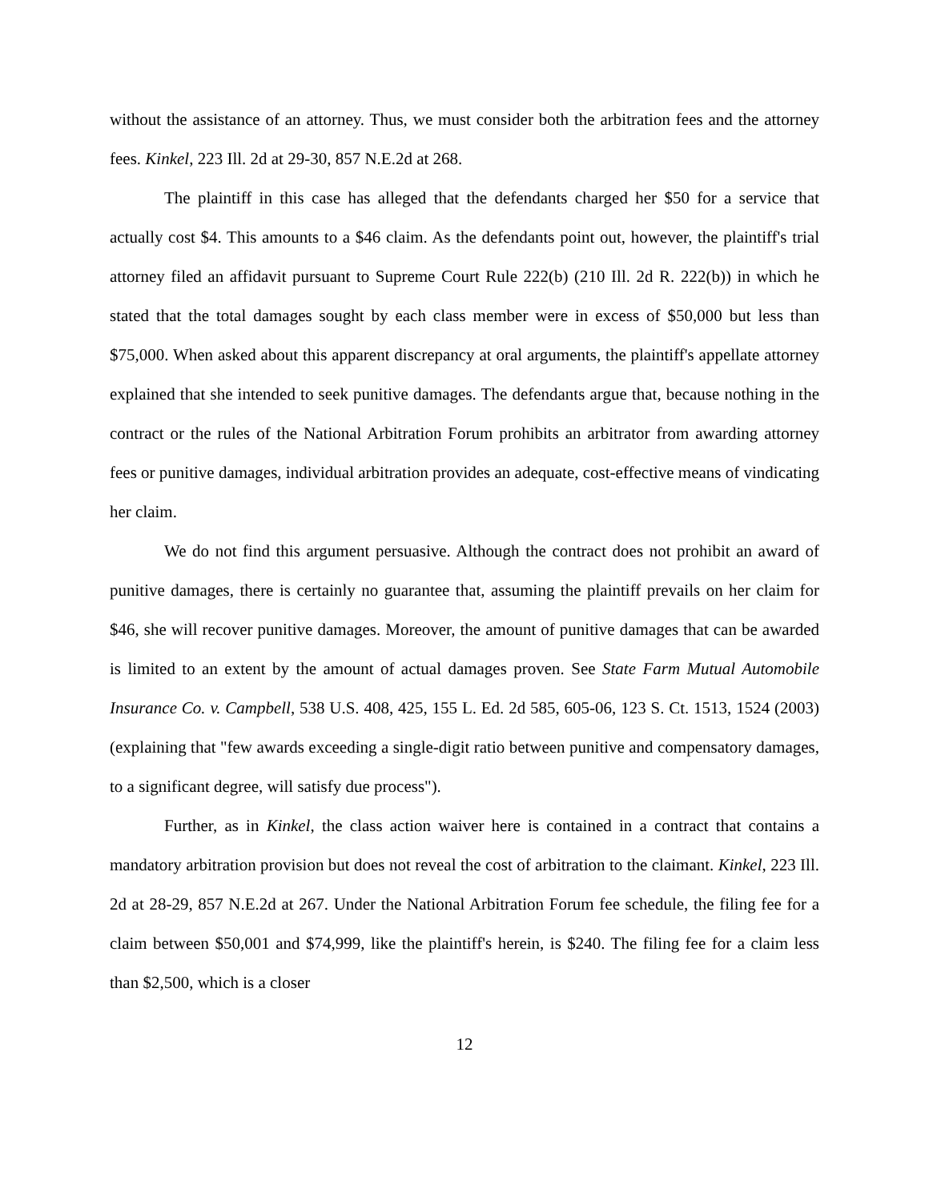without the assistance of an attorney. Thus, we must consider both the arbitration fees and the attorney fees. Kinkel, 223 Ill. 2d at 29-30, 857 N.E.2d at 268.
The plaintiff in this case has alleged that the defendants charged her $50 for a service that actually cost $4. This amounts to a $46 claim. As the defendants point out, however, the plaintiff's trial attorney filed an affidavit pursuant to Supreme Court Rule 222(b) (210 Ill. 2d R. 222(b)) in which he stated that the total damages sought by each class member were in excess of $50,000 but less than $75,000. When asked about this apparent discrepancy at oral arguments, the plaintiff's appellate attorney explained that she intended to seek punitive damages. The defendants argue that, because nothing in the contract or the rules of the National Arbitration Forum prohibits an arbitrator from awarding attorney fees or punitive damages, individual arbitration provides an adequate, cost-effective means of vindicating her claim.
We do not find this argument persuasive. Although the contract does not prohibit an award of punitive damages, there is certainly no guarantee that, assuming the plaintiff prevails on her claim for $46, she will recover punitive damages. Moreover, the amount of punitive damages that can be awarded is limited to an extent by the amount of actual damages proven. See State Farm Mutual Automobile Insurance Co. v. Campbell, 538 U.S. 408, 425, 155 L. Ed. 2d 585, 605-06, 123 S. Ct. 1513, 1524 (2003) (explaining that "few awards exceeding a single-digit ratio between punitive and compensatory damages, to a significant degree, will satisfy due process").
Further, as in Kinkel, the class action waiver here is contained in a contract that contains a mandatory arbitration provision but does not reveal the cost of arbitration to the claimant. Kinkel, 223 Ill. 2d at 28-29, 857 N.E.2d at 267. Under the National Arbitration Forum fee schedule, the filing fee for a claim between $50,001 and $74,999, like the plaintiff's herein, is $240. The filing fee for a claim less than $2,500, which is a closer
12